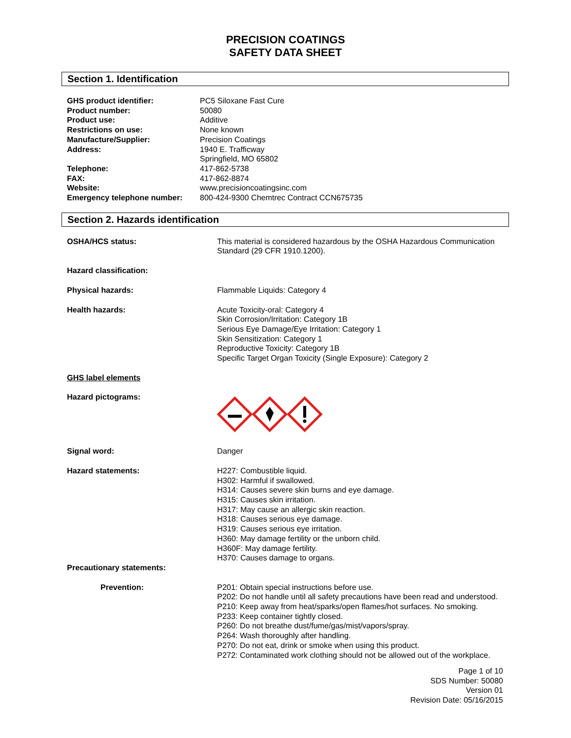PRECISION COATINGS
SAFETY DATA SHEET
Section 1. Identification
| GHS product identifier: | PC5 Siloxane Fast Cure |
| Product number: | 50080 |
| Product use: | Additive |
| Restrictions on use: | None known |
| Manufacture/Supplier: | Precision Coatings |
| Address: | 1940 E. Trafficway Springfield, MO 65802 |
| Telephone: | 417-862-5738 |
| FAX: | 417-862-8874 |
| Website: | www.precisioncoatingsinc.com |
| Emergency telephone number: | 800-424-9300 Chemtrec Contract CCN675735 |
Section 2. Hazards identification
| OSHA/HCS status: | This material is considered hazardous by the OSHA Hazardous Communication Standard (29 CFR 1910.1200). |
| Hazard classification: | |
| Physical hazards: | Flammable Liquids: Category 4 |
| Health hazards: | Acute Toxicity-oral: Category 4 Skin Corrosion/Irritation: Category 1B Serious Eye Damage/Eye Irritation: Category 1 Skin Sensitization: Category 1 Reproductive Toxicity: Category 1B Specific Target Organ Toxicity (Single Exposure): Category 2 |
| GHS label elements | |
| Hazard pictograms: | |
| Signal word: | Danger |
| Hazard statements: | H227: Combustible liquid. H302: Harmful if swallowed. H314: Causes severe skin burns and eye damage. H315: Causes skin irritation. H317: May cause an allergic skin reaction. H318: Causes serious eye damage. H319: Causes serious eye irritation. H360: May damage fertility or the unborn child. H360F: May damage fertility. H370: Causes damage to organs. |
| Precautionary statements: | |
| Prevention: | P201: Obtain special instructions before use. P202: Do not handle until all safety precautions have been read and understood. P210: Keep away from heat/sparks/open flames/hot surfaces. No smoking. P233: Keep container tightly closed. P260: Do not breathe dust/fume/gas/mist/vapors/spray. P264: Wash thoroughly after handling. P270: Do not eat, drink or smoke when using this product. P272: Contaminated work clothing should not be allowed out of the workplace. |
Page 1 of 10
SDS Number: 50080
Version 01
Revision Date: 05/16/2015